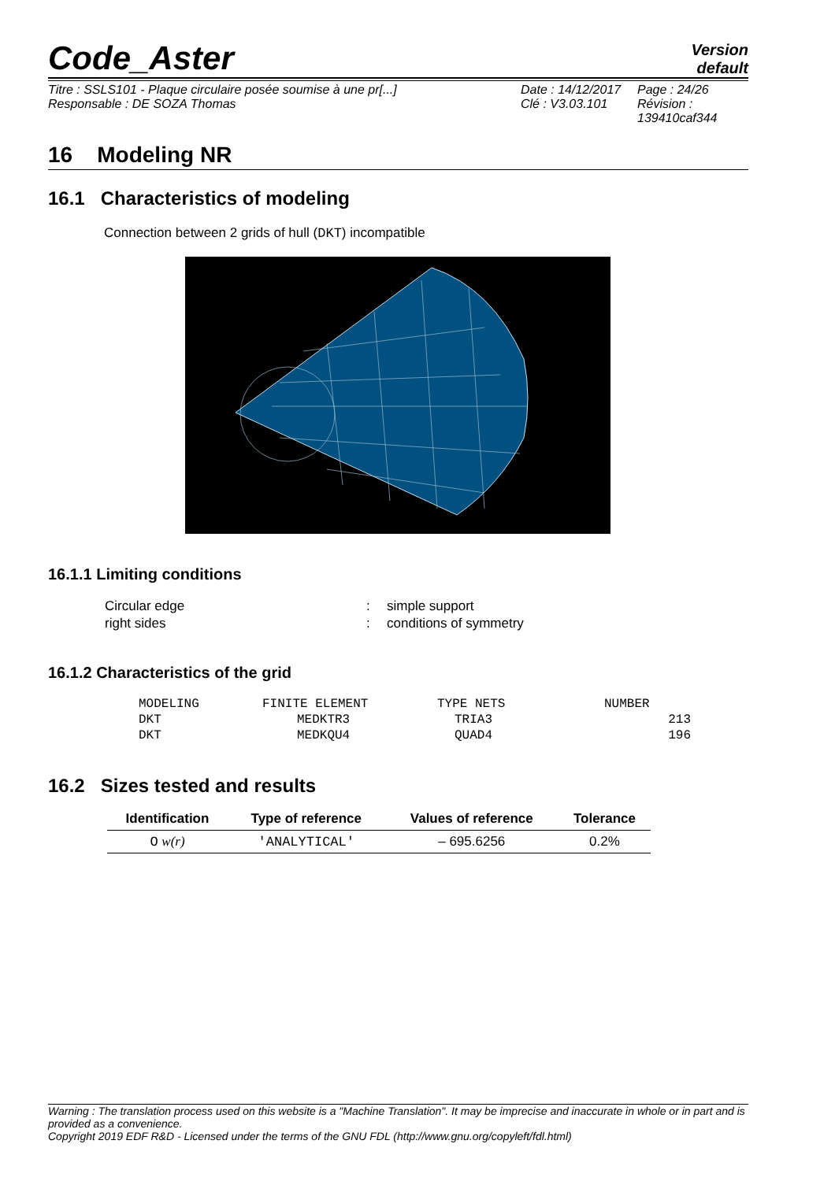Code_Aster
Version
default
Titre : SSLS101 - Plaque circulaire posée soumise à une pr[...]
Responsable : DE SOZA Thomas
Date : 14/12/2017
Clé : V3.03.101
Page : 24/26
Révision :
139410caf344
16 Modeling NR
16.1 Characteristics of modeling
Connection between 2 grids of hull (DKT) incompatible
16.1.1 Limiting conditions
| Circular edge | : | simple support |
| right sides | : | conditions of symmetry |
16.1.2 Characteristics of the grid
| MODELING | FINITE ELEMENT | TYPE NETS | NUMBER |
| DKT | MEDKTR3 | TRIA3 | 213 |
| DKT | MEDKQU4 | QUAD4 | 196 |
16.2 Sizes tested and results
| Identification | Type of reference | Values of reference | Tolerance |
| --- | --- | --- | --- |
| O w(r) | 'ANALYTICAL' | – 695.6256 | 0.2% |
Warning : The translation process used on this website is a "Machine Translation". It may be imprecise and inaccurate in whole or in part and is provided as a convenience.
Copyright 2019 EDF R&D - Licensed under the terms of the GNU FDL (http://www.gnu.org/copyleft/fdl.html)